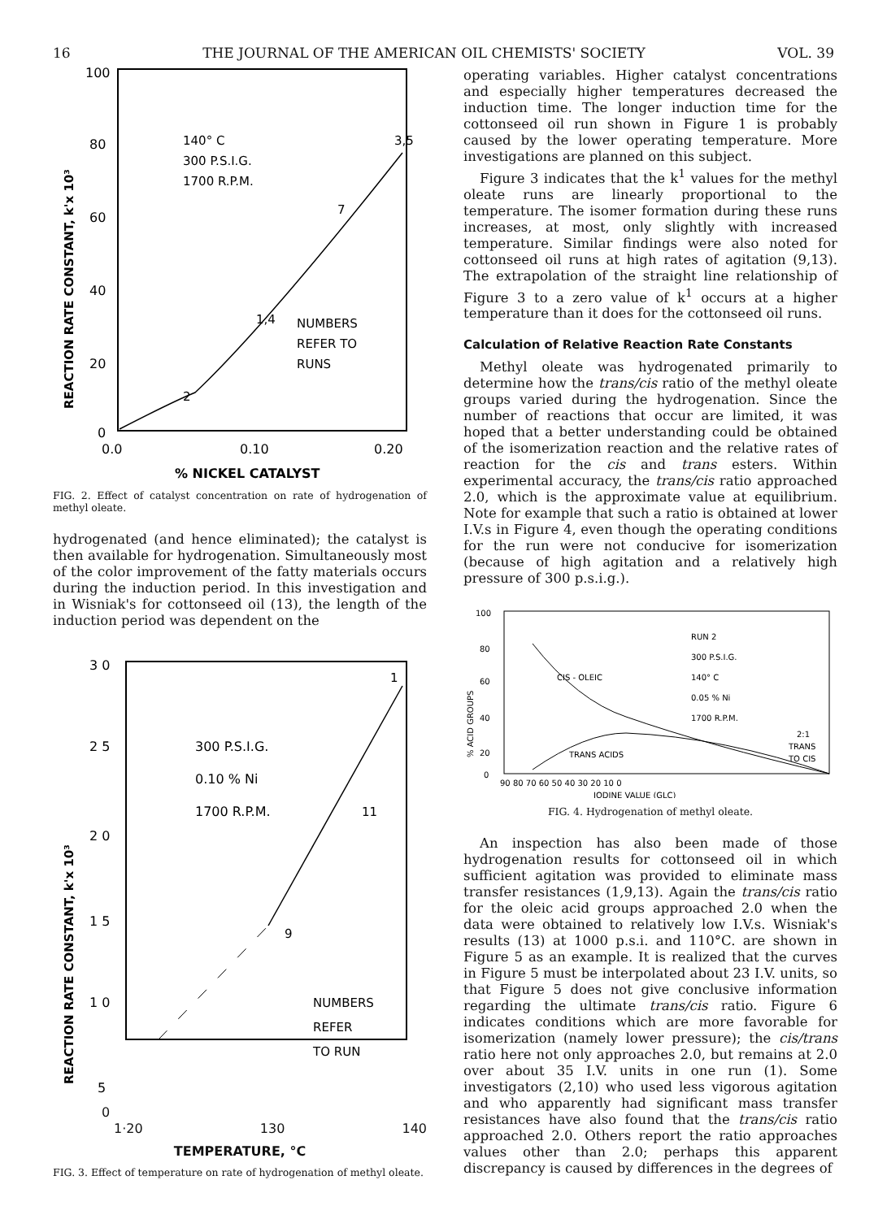16 THE JOURNAL OF THE AMERICAN OIL CHEMISTS' SOCIETY VOL. 39
100
80
60
40
20
0
0.0
0.10
0.20
% NICKEL CATALYST
REACTION RATE CONSTANT, k'x 10³
140° C
300 P.S.I.G.
1700 R.P.M.
NUMBERS
REFER TO
RUNS
3,5
7
1,4
2
FIG. 2. Effect of catalyst concentration on rate of hydrogenation of methyl oleate.
hydrogenated (and hence eliminated); the catalyst is then available for hydrogenation. Simultaneously most of the color improvement of the fatty materials occurs during the induction period. In this investigation and in Wisniak's for cottonseed oil (13), the length of the induction period was dependent on the
3 0
2 5
2 0
1 5
1 0
5
.
REACTION RATE CONSTANT, k'x 10³
300 P.S.I.G.
0.10 % Ni
1700 R.P.M.
NUMBERS
REFER
TO RUN
1
11
9
0
1·20 130 140
TEMPERATURE, °C
FIG. 3. Effect of temperature on rate of hydrogenation of methyl oleate.
operating variables. Higher catalyst concentrations and especially higher temperatures decreased the induction time. The longer induction time for the cottonseed oil run shown in Figure 1 is probably caused by the lower operating temperature. More investigations are planned on this subject.
Figure 3 indicates that the k<sup>1</sup> values for the methyl oleate runs are linearly proportional to the temperature. The isomer formation during these runs increases, at most, only slightly with increased temperature. Similar findings were also noted for cottonseed oil runs at high rates of agitation (9,13). The extrapolation of the straight line relationship of Figure 3 to a zero value of k<sup>1</sup> occurs at a higher temperature than it does for the cottonseed oil runs.
Calculation of Relative Reaction Rate Constants
Methyl oleate was hydrogenated primarily to determine how the trans/cis ratio of the methyl oleate groups varied during the hydrogenation. Since the number of reactions that occur are limited, it was hoped that a better understanding could be obtained of the isomerization reaction and the relative rates of reaction for the cis and trans esters. Within experimental accuracy, the trans/cis ratio approached 2.0, which is the approximate value at equilibrium. Note for example that such a ratio is obtained at lower I.V.s in Figure 4, even though the operating conditions for the run were not conducive for isomerization (because of high agitation and a relatively high pressure of 300 p.s.i.g.).
100
80
60
40
20
0
% ACID GROUPS
90 80 70 60 50 40 30 20 10 0
IODINE VALUE (GLC)
RUN 2
300 P.S.I.G.
140° C
0.05 % Ni
1700 R.P.M.
CIS - OLEIC
TRANS ACIDS
2:1
TRANS
TO CIS
FIG. 4. Hydrogenation of methyl oleate.
An inspection has also been made of those hydrogenation results for cottonseed oil in which sufficient agitation was provided to eliminate mass transfer resistances (1,9,13). Again the trans/cis ratio for the oleic acid groups approached 2.0 when the data were obtained to relatively low I.V.s. Wisniak's results (13) at 1000 p.s.i. and 110°C. are shown in Figure 5 as an example. It is realized that the curves in Figure 5 must be interpolated about 23 I.V. units, so that Figure 5 does not give conclusive information regarding the ultimate trans/cis ratio. Figure 6 indicates conditions which are more favorable for isomerization (namely lower pressure); the cis/trans ratio here not only approaches 2.0, but remains at 2.0 over about 35 I.V. units in one run (1). Some investigators (2,10) who used less vigorous agitation and who apparently had significant mass transfer resistances have also found that the trans/cis ratio approached 2.0. Others report the ratio approaches values other than 2.0; perhaps this apparent discrepancy is caused by differences in the degrees of